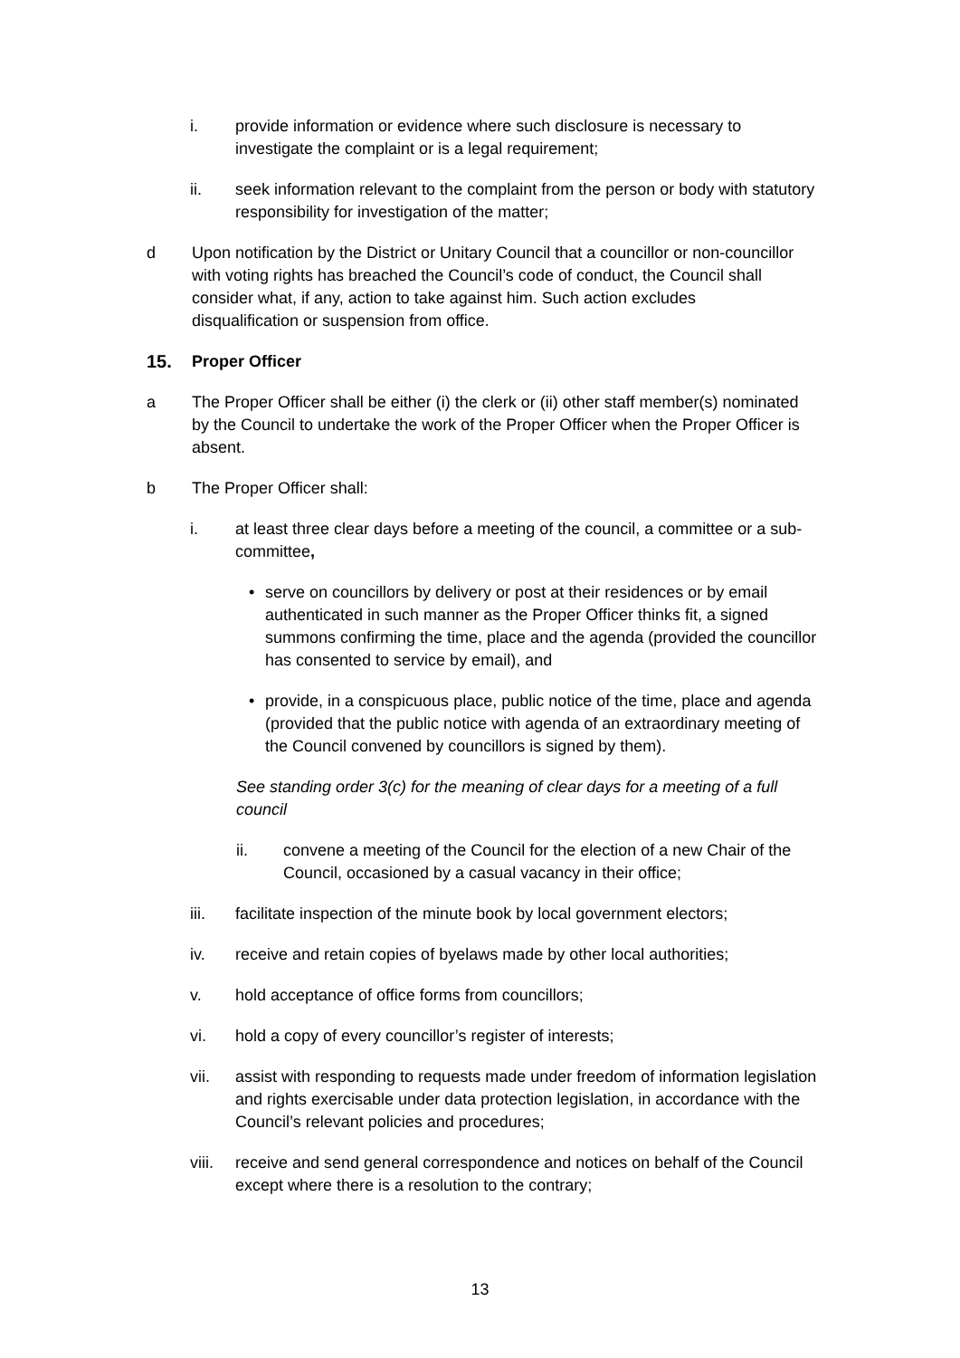i. provide information or evidence where such disclosure is necessary to investigate the complaint or is a legal requirement;
ii. seek information relevant to the complaint from the person or body with statutory responsibility for investigation of the matter;
d Upon notification by the District or Unitary Council that a councillor or non-councillor with voting rights has breached the Council’s code of conduct, the Council shall consider what, if any, action to take against him. Such action excludes disqualification or suspension from office.
15. Proper Officer
a The Proper Officer shall be either (i) the clerk or (ii) other staff member(s) nominated by the Council to undertake the work of the Proper Officer when the Proper Officer is absent.
b The Proper Officer shall:
i. at least three clear days before a meeting of the council, a committee or a sub-committee,
• serve on councillors by delivery or post at their residences or by email authenticated in such manner as the Proper Officer thinks fit, a signed summons confirming the time, place and the agenda (provided the councillor has consented to service by email), and
• provide, in a conspicuous place, public notice of the time, place and agenda (provided that the public notice with agenda of an extraordinary meeting of the Council convened by councillors is signed by them).
See standing order 3(c) for the meaning of clear days for a meeting of a full council
ii. convene a meeting of the Council for the election of a new Chair of the Council, occasioned by a casual vacancy in their office;
iii. facilitate inspection of the minute book by local government electors;
iv. receive and retain copies of byelaws made by other local authorities;
v. hold acceptance of office forms from councillors;
vi. hold a copy of every councillor’s register of interests;
vii. assist with responding to requests made under freedom of information legislation and rights exercisable under data protection legislation, in accordance with the Council’s relevant policies and procedures;
viii. receive and send general correspondence and notices on behalf of the Council except where there is a resolution to the contrary;
13